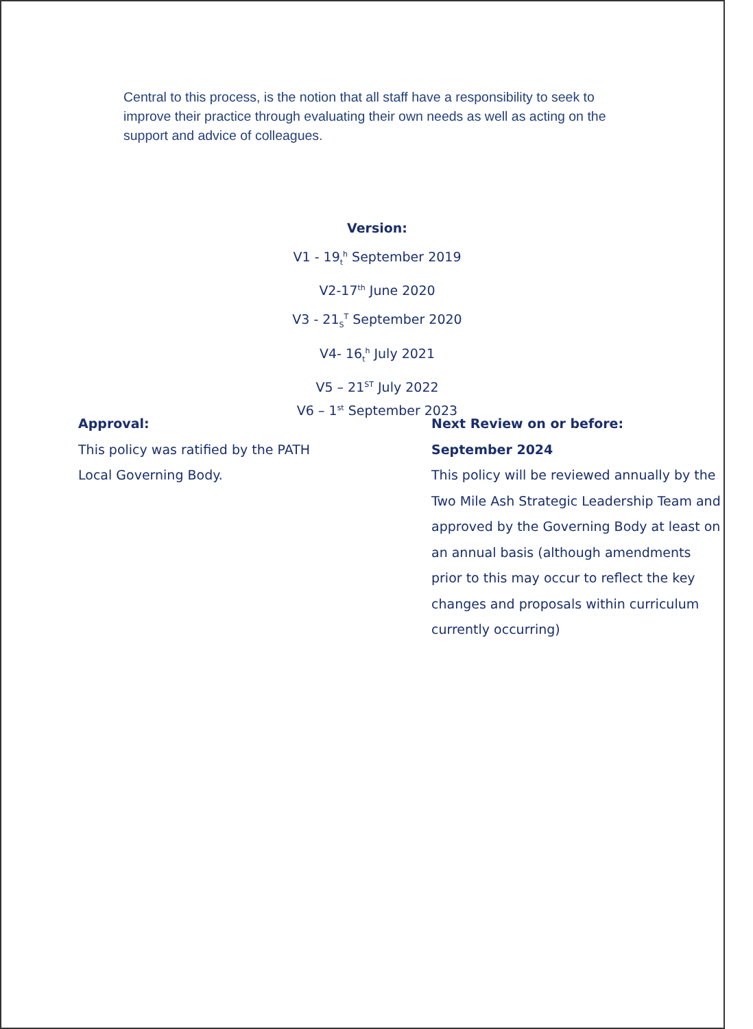Central to this process, is the notion that all staff have a responsibility to seek to improve their practice through evaluating their own needs as well as acting on the support and advice of colleagues.
Version:
V1 - 19<sub>t</sub><sup>h</sup> September 2019
V2-17<sup>th</sup> June 2020
V3 - 21<sub>S</sub><sup>T</sup> September 2020
V4- 16<sub>t</sub><sup>h</sup> July 2021
V5 – 21<sup>ST</sup> July 2022
V6 – 1<sup>st</sup> September 2023
Approval:
This policy was ratified by the PATH
Local Governing Body.
Next Review on or before:
September 2024
This policy will be reviewed annually by the Two Mile Ash Strategic Leadership Team and approved by the Governing Body at least on an annual basis (although amendments prior to this may occur to reflect the key changes and proposals within curriculum currently occurring)